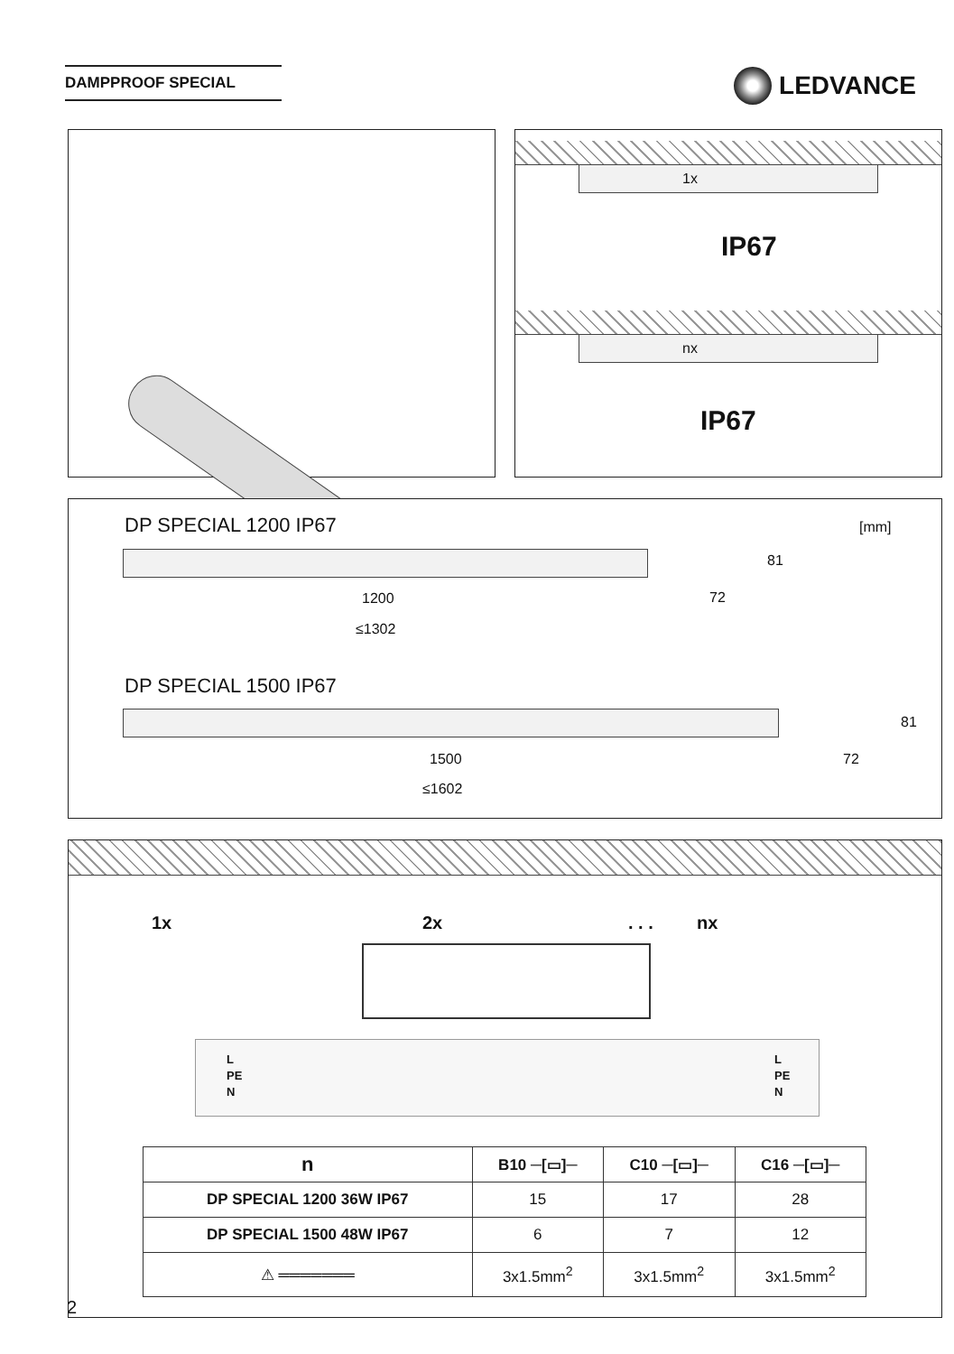DAMPPROOF SPECIAL LEDVANCE
1x
IP67
nx
IP67
DP SPECIAL 1200 IP67 [mm]
81
72
1200
≤1302
DP SPECIAL 1500 IP67
81
72
1500
≤1602
1x 2x . . . nx
L
PE
N
L
PE
N
| n | B10 ─[▭]─ | C10 ─[▭]─ | C16 ─[▭]─ |
| --- | --- | --- | --- |
| DP SPECIAL 1200 36W IP67 | 15 | 17 | 28 |
| DP SPECIAL 1500 48W IP67 | 6 | 7 | 12 |
| ⚠ ═══════ | 3x1.5mm<sup>2</sup> | 3x1.5mm<sup>2</sup> | 3x1.5mm<sup>2</sup> |
2